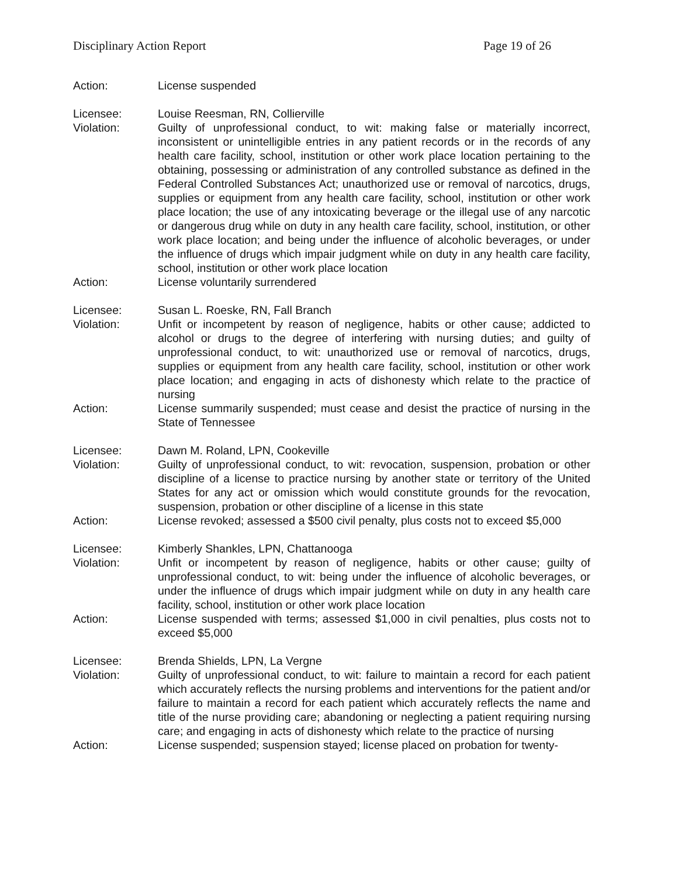Disciplinary Action Report Page 19 of 26
Action: License suspended
Licensee: Louise Reesman, RN, Collierville
Violation: Guilty of unprofessional conduct, to wit: making false or materially incorrect, inconsistent or unintelligible entries in any patient records or in the records of any health care facility, school, institution or other work place location pertaining to the obtaining, possessing or administration of any controlled substance as defined in the Federal Controlled Substances Act; unauthorized use or removal of narcotics, drugs, supplies or equipment from any health care facility, school, institution or other work place location; the use of any intoxicating beverage or the illegal use of any narcotic or dangerous drug while on duty in any health care facility, school, institution, or other work place location; and being under the influence of alcoholic beverages, or under the influence of drugs which impair judgment while on duty in any health care facility, school, institution or other work place location
Action: License voluntarily surrendered
Licensee: Susan L. Roeske, RN, Fall Branch
Violation: Unfit or incompetent by reason of negligence, habits or other cause; addicted to alcohol or drugs to the degree of interfering with nursing duties; and guilty of unprofessional conduct, to wit: unauthorized use or removal of narcotics, drugs, supplies or equipment from any health care facility, school, institution or other work place location; and engaging in acts of dishonesty which relate to the practice of nursing
Action: License summarily suspended; must cease and desist the practice of nursing in the State of Tennessee
Licensee: Dawn M. Roland, LPN, Cookeville
Violation: Guilty of unprofessional conduct, to wit: revocation, suspension, probation or other discipline of a license to practice nursing by another state or territory of the United States for any act or omission which would constitute grounds for the revocation, suspension, probation or other discipline of a license in this state
Action: License revoked; assessed a $500 civil penalty, plus costs not to exceed $5,000
Licensee: Kimberly Shankles, LPN, Chattanooga
Violation: Unfit or incompetent by reason of negligence, habits or other cause; guilty of unprofessional conduct, to wit: being under the influence of alcoholic beverages, or under the influence of drugs which impair judgment while on duty in any health care facility, school, institution or other work place location
Action: License suspended with terms; assessed $1,000 in civil penalties, plus costs not to exceed $5,000
Licensee: Brenda Shields, LPN, La Vergne
Violation: Guilty of unprofessional conduct, to wit: failure to maintain a record for each patient which accurately reflects the nursing problems and interventions for the patient and/or failure to maintain a record for each patient which accurately reflects the name and title of the nurse providing care; abandoning or neglecting a patient requiring nursing care; and engaging in acts of dishonesty which relate to the practice of nursing
Action: License suspended; suspension stayed; license placed on probation for twenty-